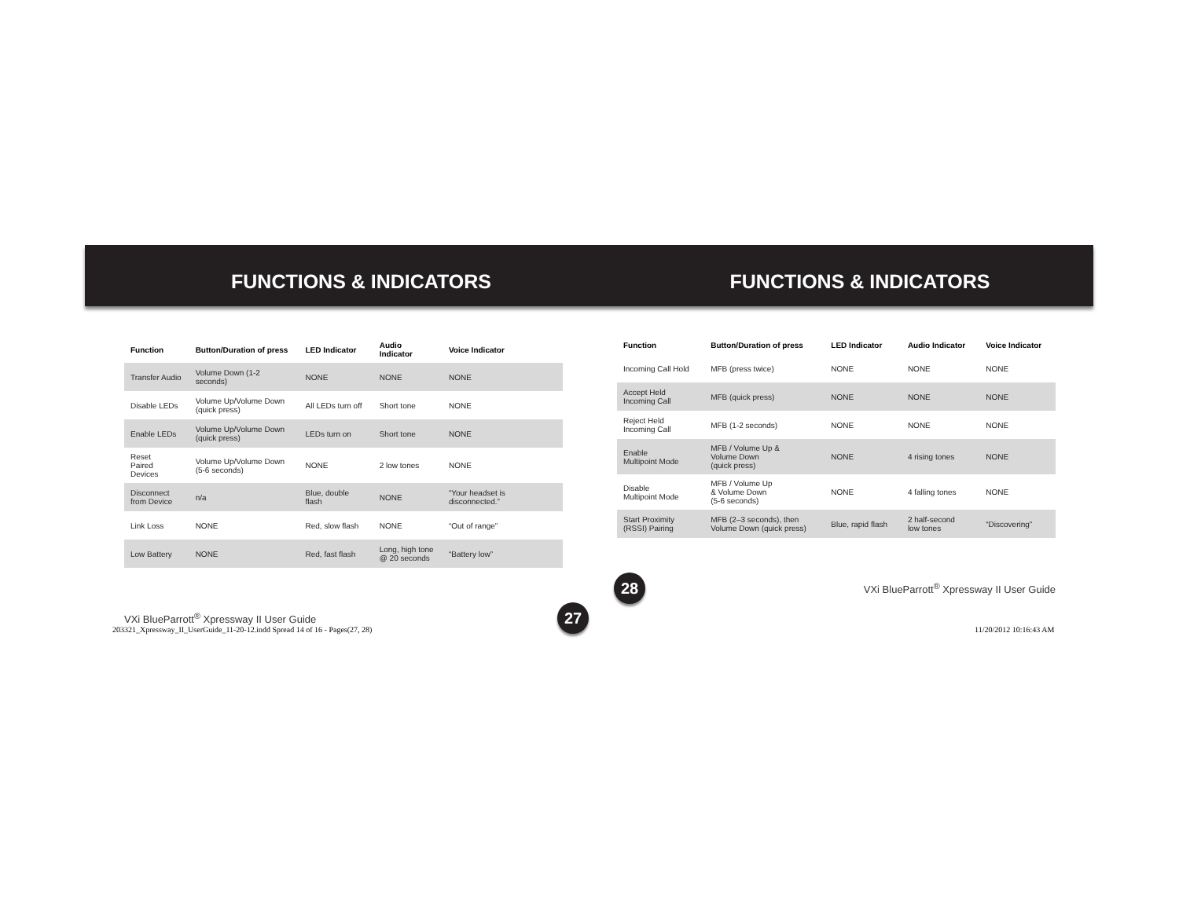FUNCTIONS & INDICATORS FUNCTIONS & INDICATORS
| Function | Button/Duration of press | LED Indicator | Audio Indicator | Voice Indicator |
| --- | --- | --- | --- | --- |
| Transfer Audio | Volume Down (1-2 seconds) | NONE | NONE | NONE |
| Disable LEDs | Volume Up/Volume Down (quick press) | All LEDs turn off | Short tone | NONE |
| Enable LEDs | Volume Up/Volume Down (quick press) | LEDs turn on | Short tone | NONE |
| Reset Paired Devices | Volume Up/Volume Down (5-6 seconds) | NONE | 2 low tones | NONE |
| Disconnect from Device | n/a | Blue, double flash | NONE | “Your headset is disconnected.” |
| Link Loss | NONE | Red, slow flash | NONE | “Out of range” |
| Low Battery | NONE | Red, fast flash | Long, high tone @ 20 seconds | “Battery low” |
VXi BlueParrott<sup>®</sup> Xpressway II User Guide 27
| Function | Button/Duration of press | LED Indicator | Audio Indicator | Voice Indicator |
| --- | --- | --- | --- | --- |
| Incoming Call Hold | MFB (press twice) | NONE | NONE | NONE |
| Accept Held Incoming Call | MFB (quick press) | NONE | NONE | NONE |
| Reject Held Incoming Call | MFB (1-2 seconds) | NONE | NONE | NONE |
| Enable Multipoint Mode | MFB / Volume Up & Volume Down (quick press) | NONE | 4 rising tones | NONE |
| Disable Multipoint Mode | MFB / Volume Up & Volume Down (5-6 seconds) | NONE | 4 falling tones | NONE |
| Start Proximity (RSSI) Pairing | MFB (2–3 seconds), then Volume Down (quick press) | Blue, rapid flash | 2 half-second low tones | “Discovering” |
28 VXi BlueParrott<sup>®</sup> Xpressway II User Guide
203321_Xpressway_II_UserGuide_11-20-12.indd Spread 14 of 16 - Pages(27, 28)
11/20/2012 10:16:43 AM